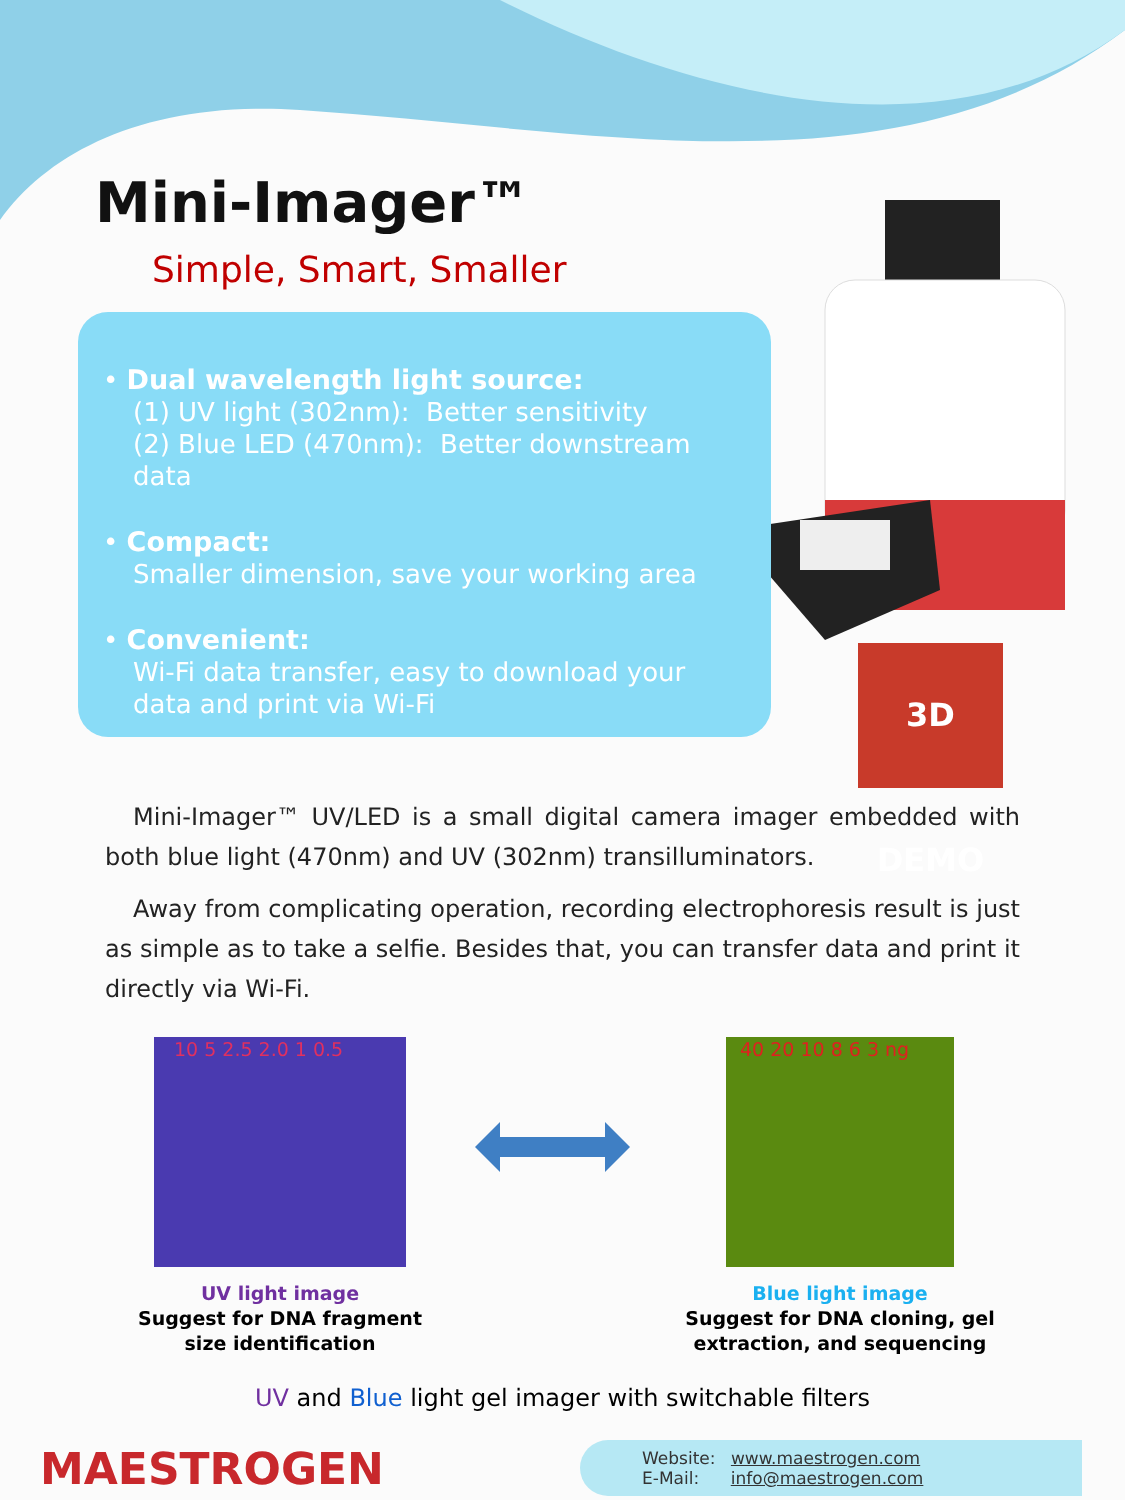3D DEMO
Mini-Imager™
Simple, Smart, Smaller
• Dual wavelength light source:
(1) UV light (302nm): Better sensitivity
(2) Blue LED (470nm): Better downstream data
• Compact:
Smaller dimension, save your working area
• Convenient:
Wi-Fi data transfer, easy to download your data and print via Wi-Fi
Mini-Imager™ UV/LED is a small digital camera imager embedded with both blue light (470nm) and UV (302nm) transilluminators.
Away from complicating operation, recording electrophoresis result is just as simple as to take a selfie. Besides that, you can transfer data and print it directly via Wi-Fi.
10 5 2.5 2.0 1 0.5
UV light image
Suggest for DNA fragment
size identification
40 20 10 8 6 3 ng
Blue light image
Suggest for DNA cloning, gel
extraction, and sequencing
UV and Blue light gel imager with switchable filters
MAESTROGEN
Website: www.maestrogen.com
E-Mail: info@maestrogen.com